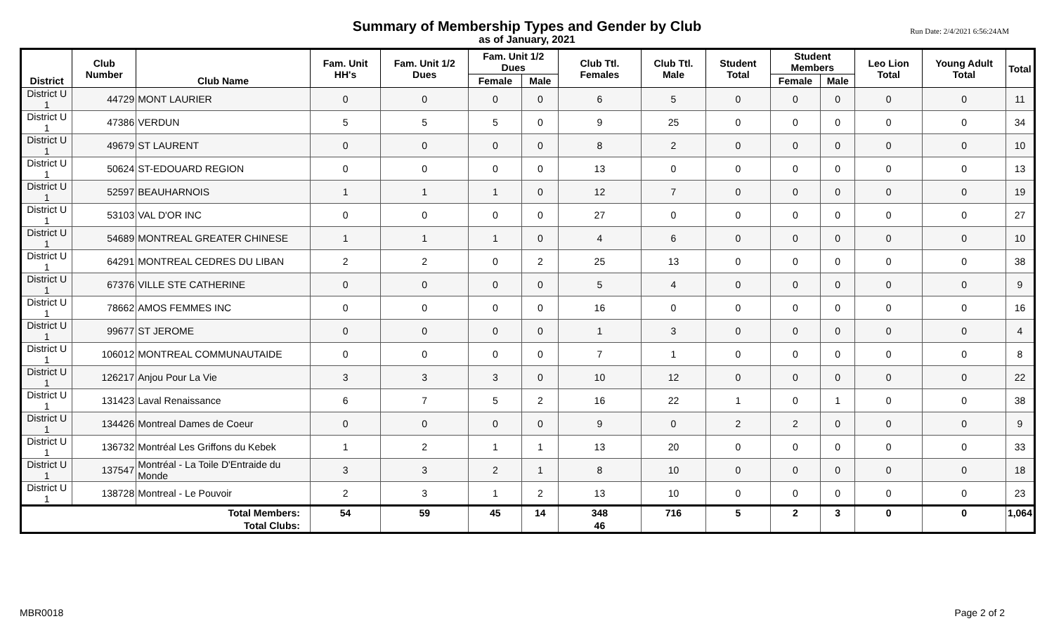Summary of Membership Types and Gender by Club
as of January, 2021
Run Date: 2/4/2021 6:56:24AM
| District | Club Number | Club Name | Fam. Unit HH's | Fam. Unit 1/2 Dues | Fam. Unit 1/2 Dues | | Club Ttl. Females | Club Ttl. Male | Student Total | Student Members | | Leo Lion Total | Young Adult Total | Total |
| --- | --- | --- | --- | --- | --- | --- | --- | --- | --- | --- | --- | --- | --- | --- |
| | | | | | Female | Male | | | | Female | Male | | | |
| District U 1 | 44729 | MONT LAURIER | 0 | 0 | 0 | 0 | 6 | 5 | 0 | 0 | 0 | 0 | 0 | 11 |
| District U 1 | 47386 | VERDUN | 5 | 5 | 5 | 0 | 9 | 25 | 0 | 0 | 0 | 0 | 0 | 34 |
| District U 1 | 49679 | ST LAURENT | 0 | 0 | 0 | 0 | 8 | 2 | 0 | 0 | 0 | 0 | 0 | 10 |
| District U 1 | 50624 | ST-EDOUARD REGION | 0 | 0 | 0 | 0 | 13 | 0 | 0 | 0 | 0 | 0 | 0 | 13 |
| District U 1 | 52597 | BEAUHARNOIS | 1 | 1 | 1 | 0 | 12 | 7 | 0 | 0 | 0 | 0 | 0 | 19 |
| District U 1 | 53103 | VAL D'OR INC | 0 | 0 | 0 | 0 | 27 | 0 | 0 | 0 | 0 | 0 | 0 | 27 |
| District U 1 | 54689 | MONTREAL GREATER CHINESE | 1 | 1 | 1 | 0 | 4 | 6 | 0 | 0 | 0 | 0 | 0 | 10 |
| District U 1 | 64291 | MONTREAL CEDRES DU LIBAN | 2 | 2 | 0 | 2 | 25 | 13 | 0 | 0 | 0 | 0 | 0 | 38 |
| District U 1 | 67376 | VILLE STE CATHERINE | 0 | 0 | 0 | 0 | 5 | 4 | 0 | 0 | 0 | 0 | 0 | 9 |
| District U 1 | 78662 | AMOS FEMMES INC | 0 | 0 | 0 | 0 | 16 | 0 | 0 | 0 | 0 | 0 | 0 | 16 |
| District U 1 | 99677 | ST JEROME | 0 | 0 | 0 | 0 | 1 | 3 | 0 | 0 | 0 | 0 | 0 | 4 |
| District U 1 | 106012 | MONTREAL COMMUNAUTAIDE | 0 | 0 | 0 | 0 | 7 | 1 | 0 | 0 | 0 | 0 | 0 | 8 |
| District U 1 | 126217 | Anjou Pour La Vie | 3 | 3 | 3 | 0 | 10 | 12 | 0 | 0 | 0 | 0 | 0 | 22 |
| District U 1 | 131423 | Laval Renaissance | 6 | 7 | 5 | 2 | 16 | 22 | 1 | 0 | 1 | 0 | 0 | 38 |
| District U 1 | 134426 | Montreal Dames de Coeur | 0 | 0 | 0 | 0 | 9 | 0 | 2 | 2 | 0 | 0 | 0 | 9 |
| District U 1 | 136732 | Montréal Les Griffons du Kebek | 1 | 2 | 1 | 1 | 13 | 20 | 0 | 0 | 0 | 0 | 0 | 33 |
| District U 1 | 137547 | Montréal - La Toile D'Entraide du Monde | 3 | 3 | 2 | 1 | 8 | 10 | 0 | 0 | 0 | 0 | 0 | 18 |
| District U 1 | 138728 | Montreal - Le Pouvoir | 2 | 3 | 1 | 2 | 13 | 10 | 0 | 0 | 0 | 0 | 0 | 23 |
| Total Members: Total Clubs: | | | 54 | 59 | 45 | 14 | 348 46 | 716 | 5 | 2 | 3 | 0 | 0 | 1,064 |
MBR0018 Page 2 of 2